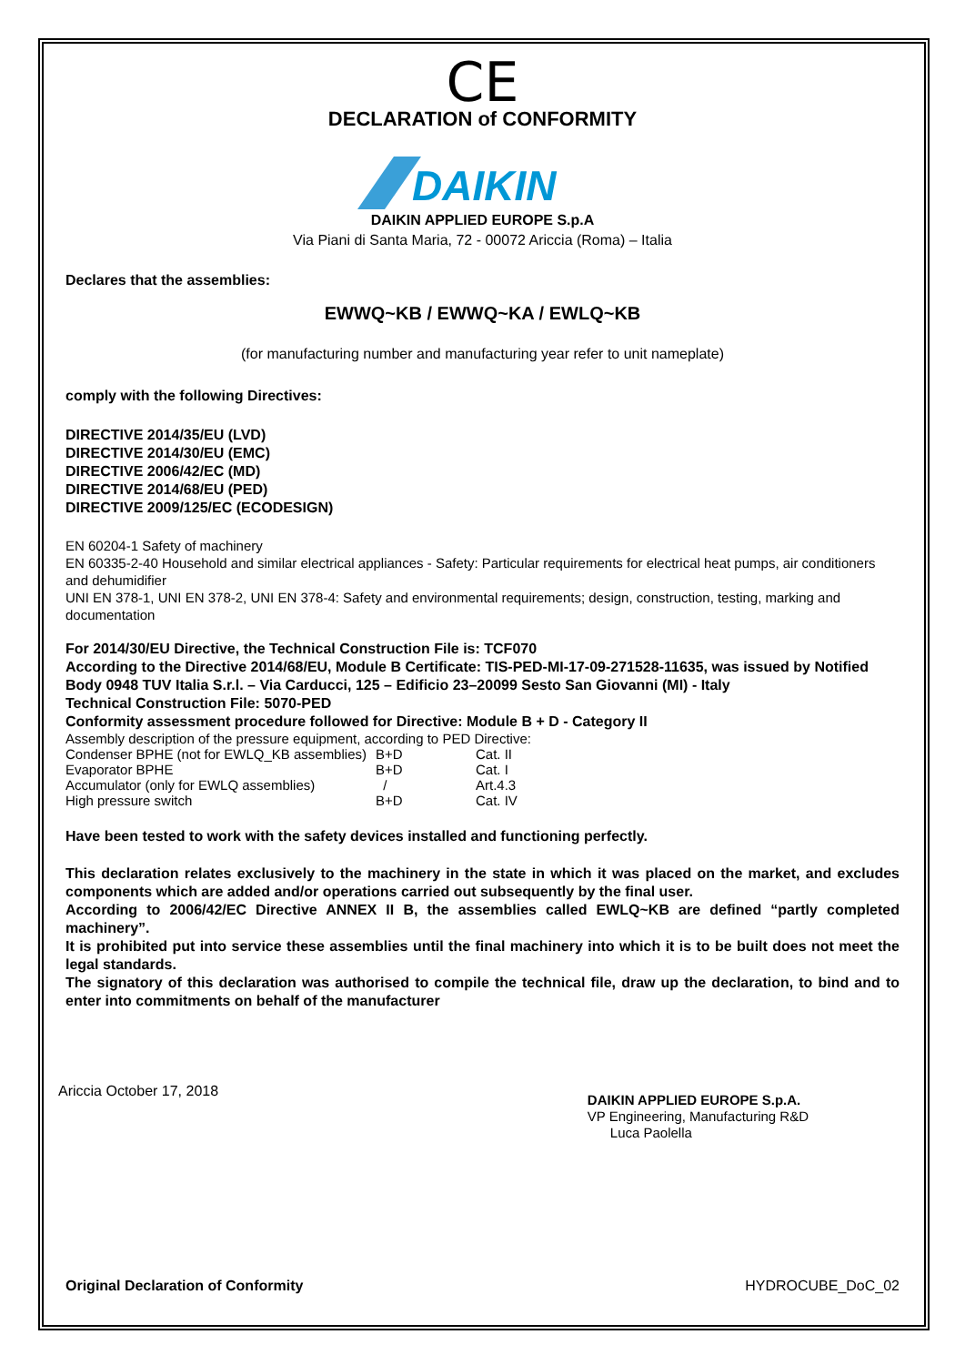CE
DECLARATION of CONFORMITY
DAIKIN
DAIKIN APPLIED EUROPE S.p.A
Via Piani di Santa Maria, 72 - 00072 Ariccia (Roma) – Italia
Declares that the assemblies:
EWWQ~KB / EWWQ~KA / EWLQ~KB
(for manufacturing number and manufacturing year refer to unit nameplate)
comply with the following Directives:
DIRECTIVE 2014/35/EU (LVD)
DIRECTIVE 2014/30/EU (EMC)
DIRECTIVE 2006/42/EC (MD)
DIRECTIVE 2014/68/EU (PED)
DIRECTIVE 2009/125/EC (ECODESIGN)
EN 60204-1 Safety of machinery
EN 60335-2-40 Household and similar electrical appliances - Safety: Particular requirements for electrical heat pumps, air conditioners and dehumidifier
UNI EN 378-1, UNI EN 378-2, UNI EN 378-4: Safety and environmental requirements; design, construction, testing, marking and documentation
For 2014/30/EU Directive, the Technical Construction File is: TCF070
According to the Directive 2014/68/EU, Module B Certificate: TIS-PED-MI-17-09-271528-11635, was issued by Notified Body 0948 TUV Italia S.r.l. – Via Carducci, 125 – Edificio 23–20099 Sesto San Giovanni (MI) - Italy
Technical Construction File: 5070-PED
Conformity assessment procedure followed for Directive: Module B + D - Category II
Assembly description of the pressure equipment, according to PED Directive:
| Condenser BPHE (not for EWLQ_KB assemblies) | B+D | Cat. II |
| Evaporator BPHE | B+D | Cat. I |
| Accumulator (only for EWLQ assemblies) | / | Art.4.3 |
| High pressure switch | B+D | Cat. IV |
Have been tested to work with the safety devices installed and functioning perfectly.
This declaration relates exclusively to the machinery in the state in which it was placed on the market, and excludes components which are added and/or operations carried out subsequently by the final user.
According to 2006/42/EC Directive ANNEX II B, the assemblies called EWLQ~KB are defined “partly completed machinery”.
It is prohibited put into service these assemblies until the final machinery into which it is to be built does not meet the legal standards.
The signatory of this declaration was authorised to compile the technical file, draw up the declaration, to bind and to enter into commitments on behalf of the manufacturer
Ariccia October 17, 2018
DAIKIN APPLIED EUROPE S.p.A.
VP Engineering, Manufacturing R&D
Luca Paolella
Original Declaration of Conformity HYDROCUBE_DoC_02